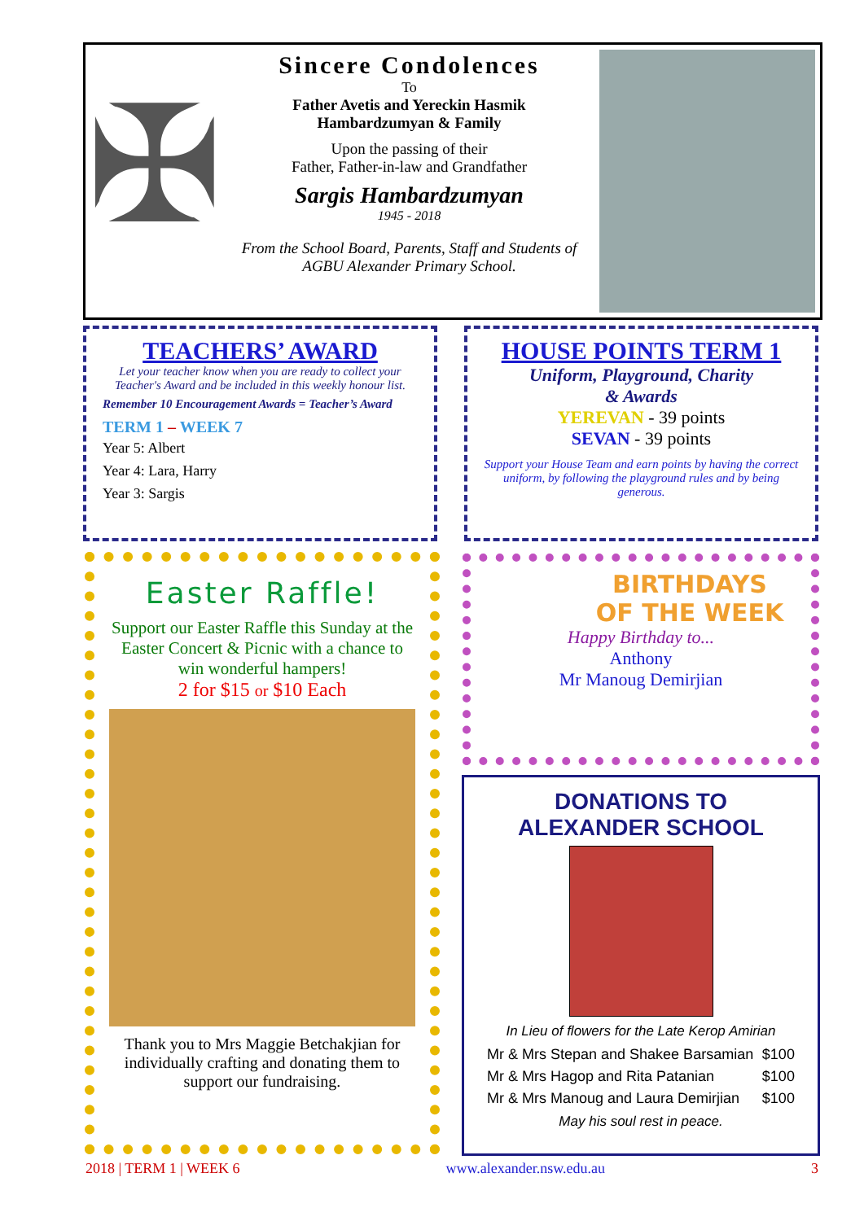✠
Sincere Condolences
To
Father Avetis and Yereckin Hasmik
Hambardzumyan & Family
Upon the passing of their
Father, Father-in-law and Grandfather
Sargis Hambardzumyan
1945 - 2018
From the School Board, Parents, Staff and Students of
AGBU Alexander Primary School.
TEACHERS’ AWARD
Let your teacher know when you are ready to collect your Teacher's Award and be included in this weekly honour list.
Remember 10 Encouragement Awards = Teacher’s Award
TERM 1 – WEEK 7
Year 5: Albert
Year 4: Lara, Harry
Year 3: Sargis
HOUSE POINTS TERM 1
Uniform, Playground, Charity
& Awards
YEREVAN - 39 points
SEVAN - 39 points
Support your House Team and earn points by having the correct uniform, by following the playground rules and by being generous.
Easter Raffle!
Support our Easter Raffle this Sunday at the Easter Concert & Picnic with a chance to win wonderful hampers!
2 for $15 or $10 Each
Thank you to Mrs Maggie Betchakjian for individually crafting and donating them to support our fundraising.
BIRTHDAYS
OF THE WEEK
Happy Birthday to...
Anthony
Mr Manoug Demirjian
DONATIONS TO
ALEXANDER SCHOOL
In Lieu of flowers for the Late Kerop Amirian
| Mr & Mrs Stepan and Shakee Barsamian | $100 |
| Mr & Mrs Hagop and Rita Patanian | $100 |
| Mr & Mrs Manoug and Laura Demirjian | $100 |
May his soul rest in peace.
2018 | TERM 1 | WEEK 6 www.alexander.nsw.edu.au 3